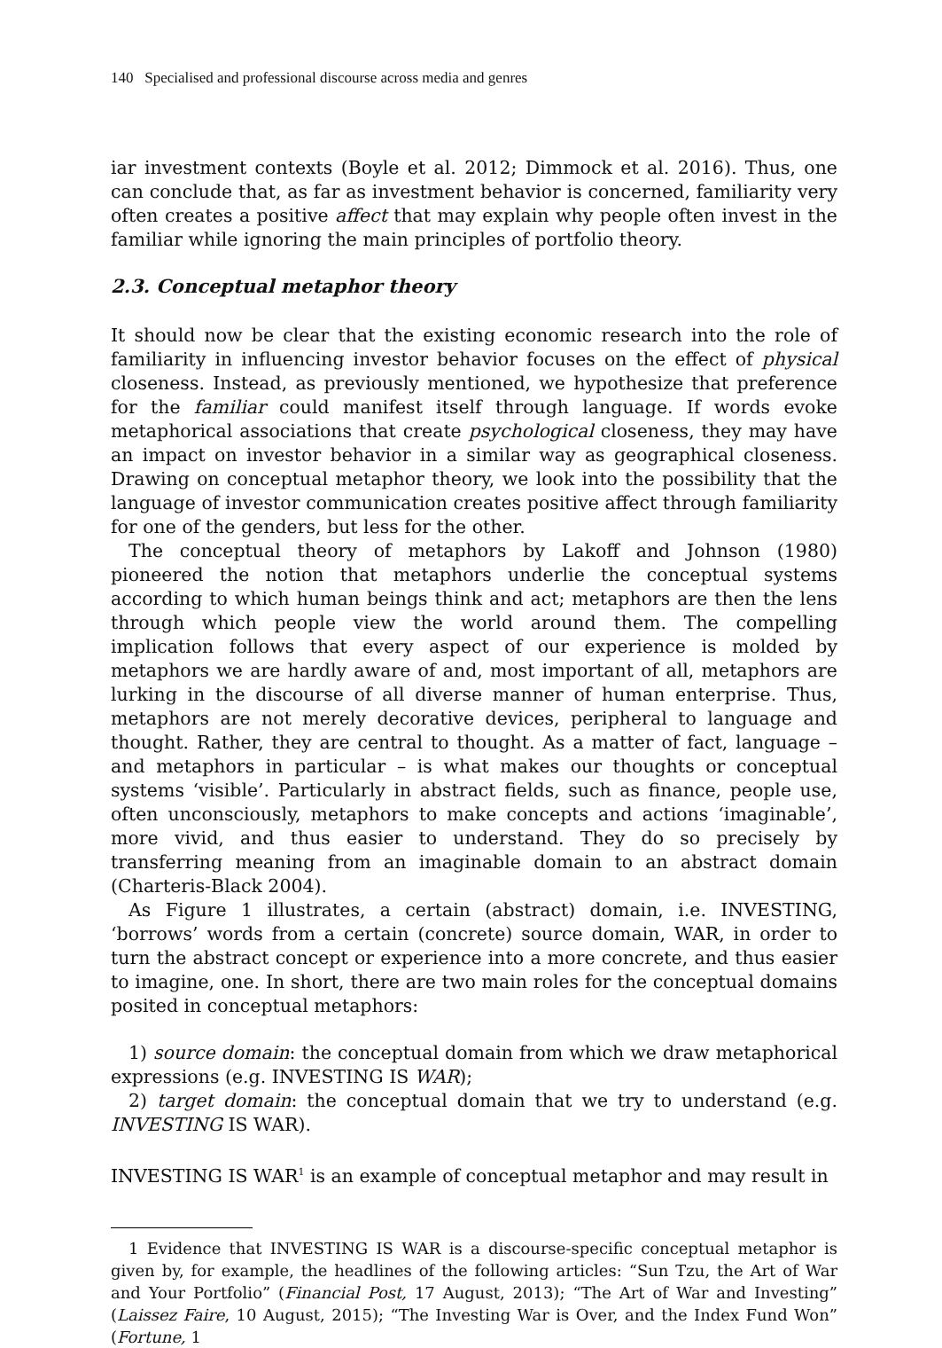140 Specialised and professional discourse across media and genres
iar investment contexts (Boyle et al. 2012; Dimmock et al. 2016). Thus, one can conclude that, as far as investment behavior is concerned, familiarity very often creates a positive affect that may explain why people often invest in the familiar while ignoring the main principles of portfolio theory.
2.3. Conceptual metaphor theory
It should now be clear that the existing economic research into the role of familiarity in influencing investor behavior focuses on the effect of physical closeness. Instead, as previously mentioned, we hypothesize that preference for the familiar could manifest itself through language. If words evoke metaphorical associations that create psychological closeness, they may have an impact on investor behavior in a similar way as geographical closeness. Drawing on conceptual metaphor theory, we look into the possibility that the language of investor communication creates positive affect through familiarity for one of the genders, but less for the other.
The conceptual theory of metaphors by Lakoff and Johnson (1980) pioneered the notion that metaphors underlie the conceptual systems according to which human beings think and act; metaphors are then the lens through which people view the world around them. The compelling implication follows that every aspect of our experience is molded by metaphors we are hardly aware of and, most important of all, metaphors are lurking in the discourse of all diverse manner of human enterprise. Thus, metaphors are not merely decorative devices, peripheral to language and thought. Rather, they are central to thought. As a matter of fact, language – and metaphors in particular – is what makes our thoughts or conceptual systems ‘visible’. Particularly in abstract fields, such as finance, people use, often unconsciously, metaphors to make concepts and actions ‘imaginable’, more vivid, and thus easier to understand. They do so precisely by transferring meaning from an imaginable domain to an abstract domain (Charteris-Black 2004).
As Figure 1 illustrates, a certain (abstract) domain, i.e. INVESTING, ‘borrows’ words from a certain (concrete) source domain, WAR, in order to turn the abstract concept or experience into a more concrete, and thus easier to imagine, one. In short, there are two main roles for the conceptual domains posited in conceptual metaphors:
1) source domain: the conceptual domain from which we draw metaphorical expressions (e.g. INVESTING IS WAR);
2) target domain: the conceptual domain that we try to understand (e.g. INVESTING IS WAR).
INVESTING IS WAR<sup>1</sup> is an example of conceptual metaphor and may result in
1 Evidence that INVESTING IS WAR is a discourse-specific conceptual metaphor is given by, for example, the headlines of the following articles: “Sun Tzu, the Art of War and Your Portfolio” (Financial Post, 17 August, 2013); “The Art of War and Investing” (Laissez Faire, 10 August, 2015); “The Investing War is Over, and the Index Fund Won” (Fortune, 1